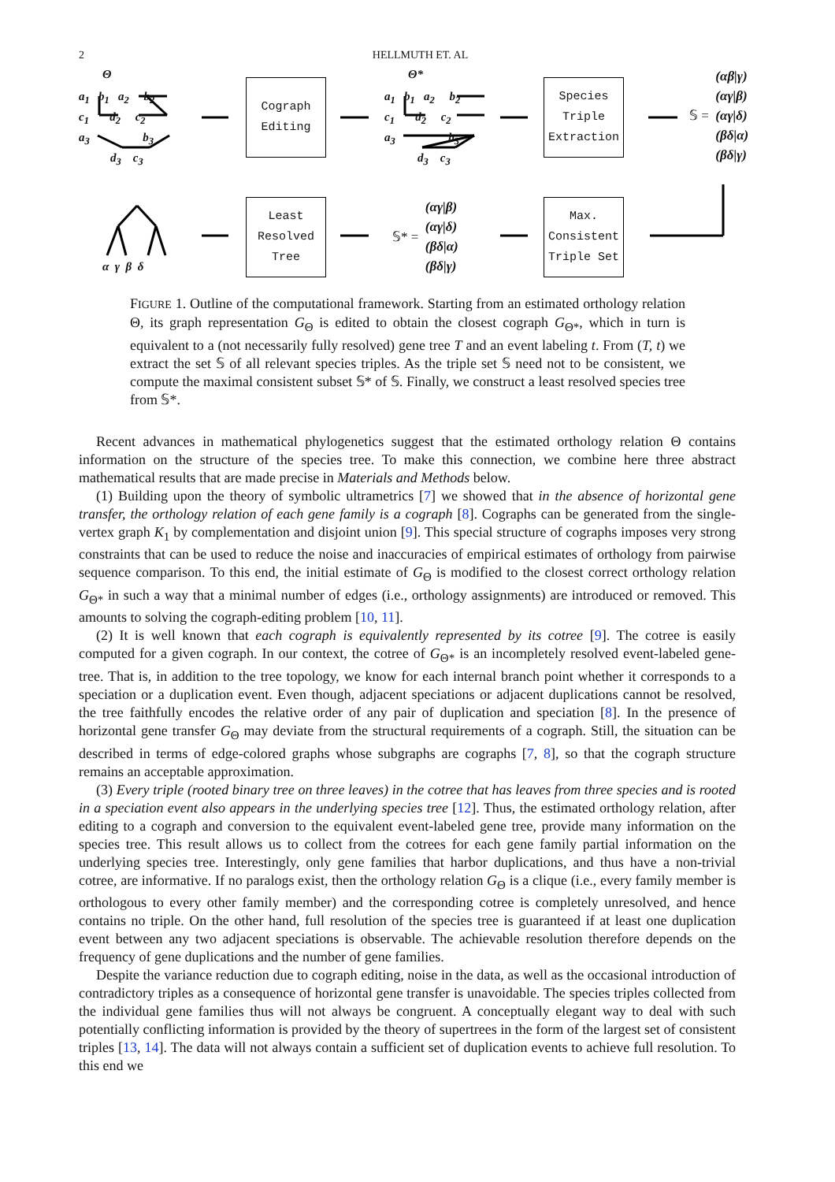2 HELLMUTH ET. AL
Θ
a<sub>1</sub> b<sub>1</sub> a<sub>2</sub> b<sub>2</sub>
c<sub>1</sub> d<sub>2</sub> c<sub>2</sub>
a<sub>3</sub> b<sub>3</sub>
d<sub>3</sub> c<sub>3</sub>
Cograph
Editing
Θ*
a<sub>1</sub> b<sub>1</sub> a<sub>2</sub> b<sub>2</sub>
c<sub>1</sub> d<sub>2</sub> c<sub>2</sub>
a<sub>3</sub> b<sub>3</sub>
d<sub>3</sub> c<sub>3</sub>
Species
Triple
Extraction
𝕊 = (αβ|γ)
(αγ|β)
(αγ|δ)
(βδ|α)
(βδ|γ)
α γ β δ
Least
Resolved
Tree
𝕊* = (αγ|β)
(αγ|δ)
(βδ|α)
(βδ|γ)
Max.
Consistent
Triple Set
FIGURE 1. Outline of the computational framework. Starting from an estimated orthology relation Θ, its graph representation G<sub>Θ</sub> is edited to obtain the closest cograph G<sub>Θ*</sub>, which in turn is equivalent to a (not necessarily fully resolved) gene tree T and an event labeling t. From (T, t) we extract the set 𝕊 of all relevant species triples. As the triple set 𝕊 need not to be consistent, we compute the maximal consistent subset 𝕊* of 𝕊. Finally, we construct a least resolved species tree from 𝕊*.
Recent advances in mathematical phylogenetics suggest that the estimated orthology relation Θ contains information on the structure of the species tree. To make this connection, we combine here three abstract mathematical results that are made precise in Materials and Methods below.
(1) Building upon the theory of symbolic ultrametrics [7] we showed that in the absence of horizontal gene transfer, the orthology relation of each gene family is a cograph [8]. Cographs can be generated from the single-vertex graph K<sub>1</sub> by complementation and disjoint union [9]. This special structure of cographs imposes very strong constraints that can be used to reduce the noise and inaccuracies of empirical estimates of orthology from pairwise sequence comparison. To this end, the initial estimate of G<sub>Θ</sub> is modified to the closest correct orthology relation G<sub>Θ*</sub> in such a way that a minimal number of edges (i.e., orthology assignments) are introduced or removed. This amounts to solving the cograph-editing problem [10, 11].
(2) It is well known that each cograph is equivalently represented by its cotree [9]. The cotree is easily computed for a given cograph. In our context, the cotree of G<sub>Θ*</sub> is an incompletely resolved event-labeled gene-tree. That is, in addition to the tree topology, we know for each internal branch point whether it corresponds to a speciation or a duplication event. Even though, adjacent speciations or adjacent duplications cannot be resolved, the tree faithfully encodes the relative order of any pair of duplication and speciation [8]. In the presence of horizontal gene transfer G<sub>Θ</sub> may deviate from the structural requirements of a cograph. Still, the situation can be described in terms of edge-colored graphs whose subgraphs are cographs [7, 8], so that the cograph structure remains an acceptable approximation.
(3) Every triple (rooted binary tree on three leaves) in the cotree that has leaves from three species and is rooted in a speciation event also appears in the underlying species tree [12]. Thus, the estimated orthology relation, after editing to a cograph and conversion to the equivalent event-labeled gene tree, provide many information on the species tree. This result allows us to collect from the cotrees for each gene family partial information on the underlying species tree. Interestingly, only gene families that harbor duplications, and thus have a non-trivial cotree, are informative. If no paralogs exist, then the orthology relation G<sub>Θ</sub> is a clique (i.e., every family member is orthologous to every other family member) and the corresponding cotree is completely unresolved, and hence contains no triple. On the other hand, full resolution of the species tree is guaranteed if at least one duplication event between any two adjacent speciations is observable. The achievable resolution therefore depends on the frequency of gene duplications and the number of gene families.
Despite the variance reduction due to cograph editing, noise in the data, as well as the occasional introduction of contradictory triples as a consequence of horizontal gene transfer is unavoidable. The species triples collected from the individual gene families thus will not always be congruent. A conceptually elegant way to deal with such potentially conflicting information is provided by the theory of supertrees in the form of the largest set of consistent triples [13, 14]. The data will not always contain a sufficient set of duplication events to achieve full resolution. To this end we